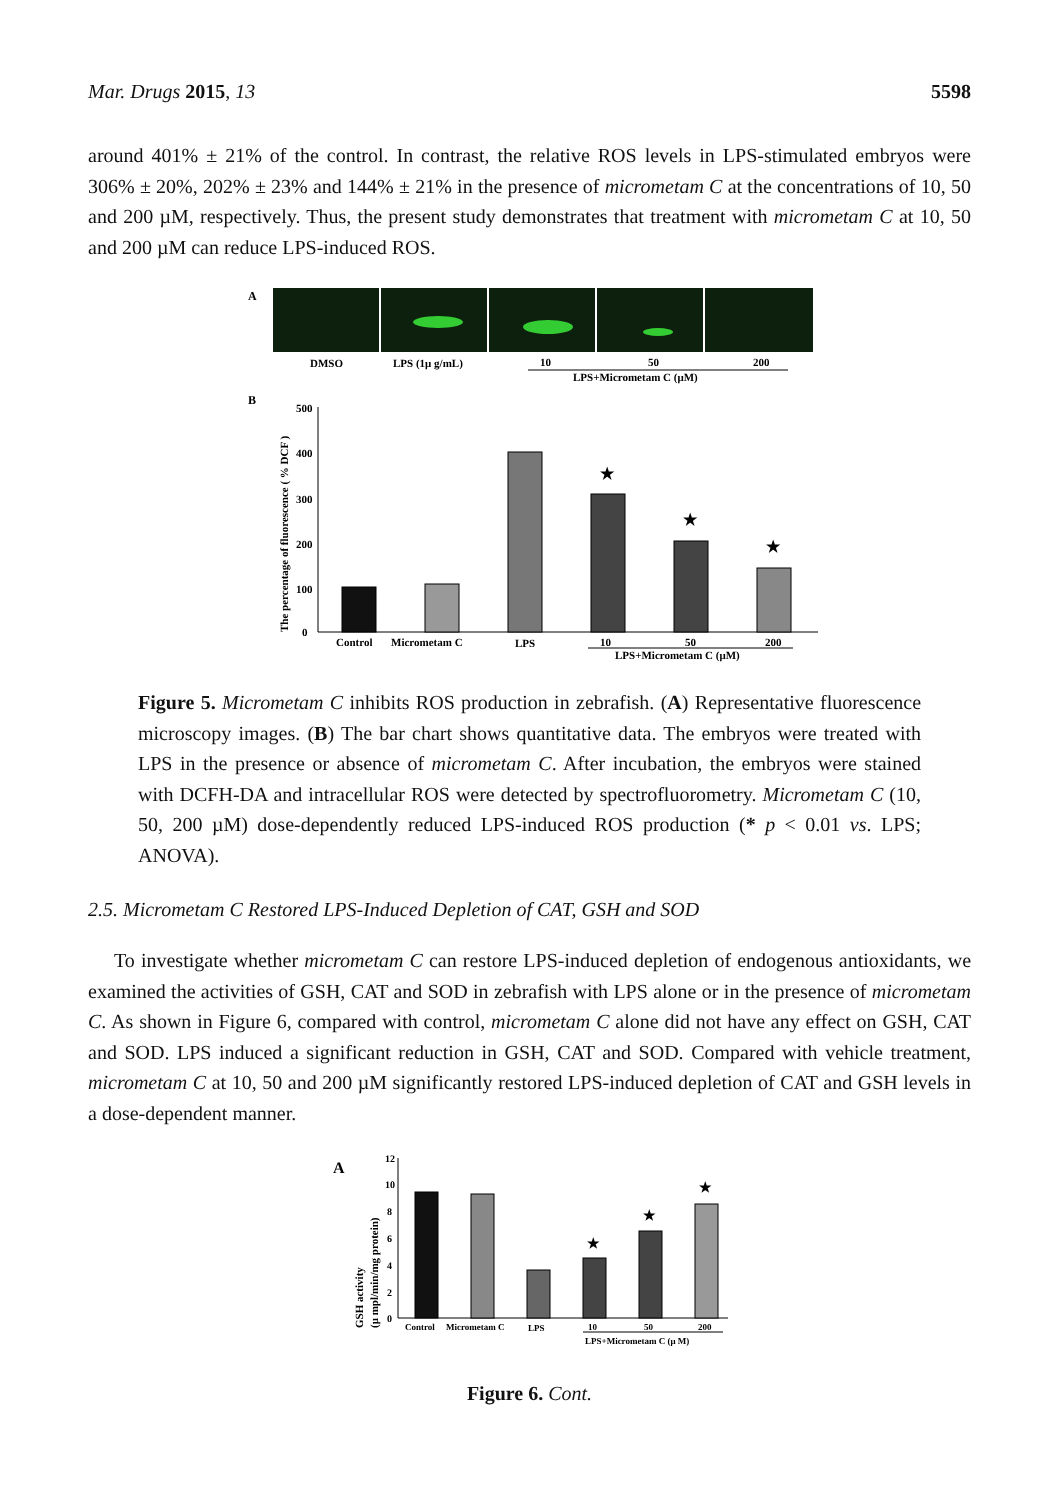Mar. Drugs 2015, 13 5598
around 401% ± 21% of the control. In contrast, the relative ROS levels in LPS-stimulated embryos were 306% ± 20%, 202% ± 23% and 144% ± 21% in the presence of micrometam C at the concentrations of 10, 50 and 200 µM, respectively. Thus, the present study demonstrates that treatment with micrometam C at 10, 50 and 200 µM can reduce LPS-induced ROS.
A
DMSO
LPS (1μ g/mL)
10
50
200
LPS+Micrometam C (μM)
B
The percentage of fluorescence ( % DCF )
500
400
300
200
100
0
★
★
★
Control
Micrometam C
LPS
10
50
200
LPS+Micrometam C (μM)
Figure 5. Micrometam C inhibits ROS production in zebrafish. (A) Representative fluorescence microscopy images. (B) The bar chart shows quantitative data. The embryos were treated with LPS in the presence or absence of micrometam C. After incubation, the embryos were stained with DCFH-DA and intracellular ROS were detected by spectrofluorometry. Micrometam C (10, 50, 200 µM) dose-dependently reduced LPS-induced ROS production (* p < 0.01 vs. LPS; ANOVA).
2.5. Micrometam C Restored LPS-Induced Depletion of CAT, GSH and SOD
To investigate whether micrometam C can restore LPS-induced depletion of endogenous antioxidants, we examined the activities of GSH, CAT and SOD in zebrafish with LPS alone or in the presence of micrometam C. As shown in Figure 6, compared with control, micrometam C alone did not have any effect on GSH, CAT and SOD. LPS induced a significant reduction in GSH, CAT and SOD. Compared with vehicle treatment, micrometam C at 10, 50 and 200 µM significantly restored LPS-induced depletion of CAT and GSH levels in a dose-dependent manner.
A
GSH activity
(μ mpl/min/mg protein)
12
10
8
6
4
2
0
★
★
★
Control
Micrometam C
LPS
10
50
200
LPS+Micrometam C (μ M)
Figure 6. Cont.